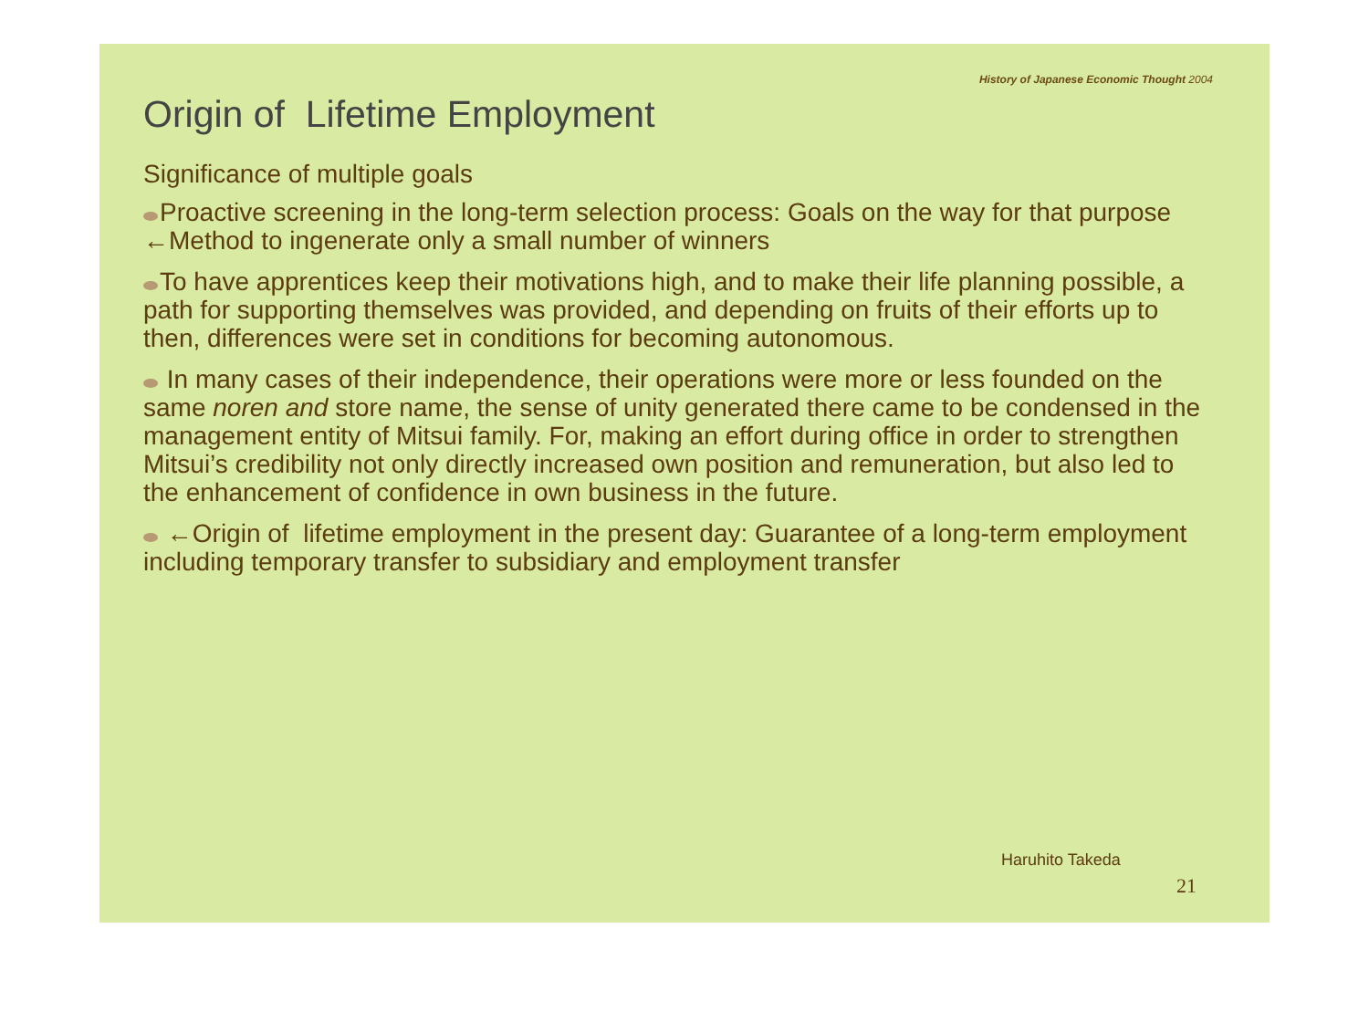History of Japanese Economic Thought 2004
Origin of Lifetime Employment
Significance of multiple goals
Proactive screening in the long-term selection process: Goals on the way for that purpose ←Method to ingenerate only a small number of winners
To have apprentices keep their motivations high, and to make their life planning possible, a path for supporting themselves was provided, and depending on fruits of their efforts up to then, differences were set in conditions for becoming autonomous.
In many cases of their independence, their operations were more or less founded on the same noren and store name, the sense of unity generated there came to be condensed in the management entity of Mitsui family. For, making an effort during office in order to strengthen Mitsui’s credibility not only directly increased own position and remuneration, but also led to the enhancement of confidence in own business in the future.
←Origin of lifetime employment in the present day: Guarantee of a long-term employment including temporary transfer to subsidiary and employment transfer
Haruhito Takeda
21